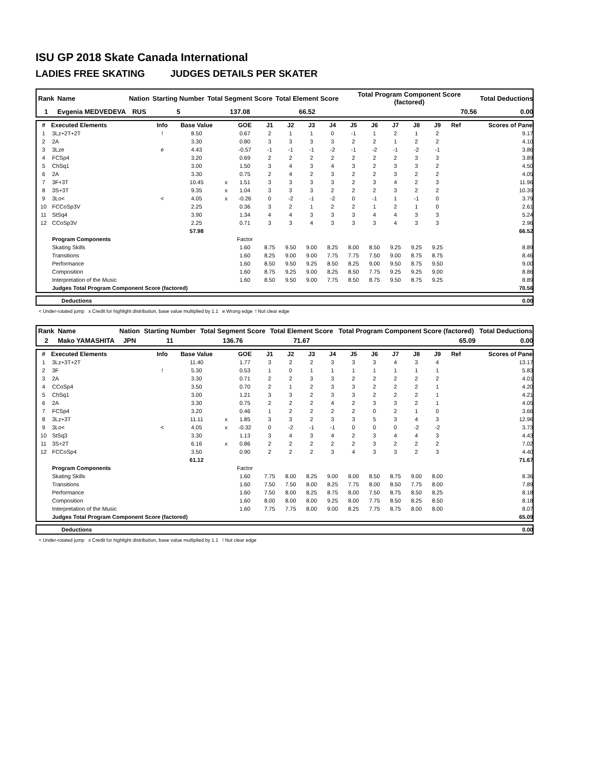ISU GP 2018 Skate Canada International
LADIES FREE SKATING JUDGES DETAILS PER SKATER
| Rank | Name | Nation | Starting Number | Total Segment Score | Total Element Score | Total Program Component Score (factored) | Total Deductions |
| 1 | Evgenia MEDVEDEVA | RUS | 5 | 137.08 | 66.52 | 70.56 | 0.00 |
| # | Executed Elements | Info | Base Value | | GOE | J1 | J2 | J3 | J4 | J5 | J6 | J7 | J8 | J9 | Ref | Scores of Panel |
| --- | --- | --- | --- | --- | --- | --- | --- | --- | --- | --- | --- | --- | --- | --- | --- | --- |
| 1 | 3Lz+2T+2T | ! | 8.50 | | 0.67 | 2 | 1 | 1 | 0 | -1 | 1 | 2 | 1 | 2 | | 9.17 |
| 2 | 2A | | 3.30 | | 0.80 | 3 | 3 | 3 | 3 | 2 | 2 | 1 | 2 | 2 | | 4.10 |
| 3 | 3Lze | e | 4.43 | | -0.57 | -1 | -1 | -1 | -2 | -1 | -2 | -1 | -2 | -1 | | 3.86 |
| 4 | FCSp4 | | 3.20 | | 0.69 | 2 | 2 | 2 | 2 | 2 | 2 | 2 | 3 | 3 | | 3.89 |
| 5 | ChSq1 | | 3.00 | | 1.50 | 3 | 4 | 3 | 4 | 3 | 2 | 3 | 3 | 2 | | 4.50 |
| 6 | 2A | | 3.30 | | 0.75 | 2 | 4 | 2 | 3 | 2 | 2 | 3 | 2 | 2 | | 4.05 |
| 7 | 3F+3T | | 10.45 | x | 1.51 | 3 | 3 | 3 | 3 | 2 | 3 | 4 | 2 | 3 | | 11.96 |
| 8 | 3S+3T | | 9.35 | x | 1.04 | 3 | 3 | 3 | 2 | 2 | 2 | 3 | 2 | 2 | | 10.39 |
| 9 | 3Lo< | < | 4.05 | x | -0.26 | 0 | -2 | -1 | -2 | 0 | -1 | 1 | -1 | 0 | | 3.79 |
| 10 | FCCoSp3V | | 2.25 | | 0.36 | 3 | 2 | 1 | 2 | 2 | 1 | 2 | 1 | 0 | | 2.61 |
| 11 | StSq4 | | 3.90 | | 1.34 | 4 | 4 | 3 | 3 | 3 | 4 | 4 | 3 | 3 | | 5.24 |
| 12 | CCoSp3V | | 2.25 | | 0.71 | 3 | 3 | 4 | 3 | 3 | 3 | 4 | 3 | 3 | | 2.96 |
| | | | 57.98 | | | | | | | | | | | | | 66.52 |
| | Program Components | | | | Factor | | | | | | | | | | | |
| | Skating Skills | | | | 1.60 | 8.75 | 9.50 | 9.00 | 8.25 | 8.00 | 8.50 | 9.25 | 9.25 | 9.25 | | 8.89 |
| | Transitions | | | | 1.60 | 8.25 | 9.00 | 9.00 | 7.75 | 7.75 | 7.50 | 9.00 | 8.75 | 8.75 | | 8.46 |
| | Performance | | | | 1.60 | 8.50 | 9.50 | 9.25 | 8.50 | 8.25 | 9.00 | 9.50 | 8.75 | 9.50 | | 9.00 |
| | Composition | | | | 1.60 | 8.75 | 9.25 | 9.00 | 8.25 | 8.50 | 7.75 | 9.25 | 9.25 | 9.00 | | 8.86 |
| | Interpretation of the Music | | | | 1.60 | 8.50 | 9.50 | 9.00 | 7.75 | 8.50 | 8.75 | 9.50 | 8.75 | 9.25 | | 8.89 |
| | Judges Total Program Component Score (factored) | | | | | | | | | | | | | | | 70.56 |
| | Deductions | 0.00 |
< Under-rotated jump x Credit for highlight distribution, base value multiplied by 1.1 e Wrong edge ! Not clear edge
| Rank | Name | Nation | Starting Number | Total Segment Score | Total Element Score | Total Program Component Score (factored) | Total Deductions |
| 2 | Mako YAMASHITA | JPN | 11 | 136.76 | 71.67 | 65.09 | 0.00 |
| # | Executed Elements | Info | Base Value | | GOE | J1 | J2 | J3 | J4 | J5 | J6 | J7 | J8 | J9 | Ref | Scores of Panel |
| --- | --- | --- | --- | --- | --- | --- | --- | --- | --- | --- | --- | --- | --- | --- | --- | --- |
| 1 | 3Lz+3T+2T | | 11.40 | | 1.77 | 3 | 2 | 2 | 3 | 3 | 3 | 4 | 3 | 4 | | 13.17 |
| 2 | 3F | ! | 5.30 | | 0.53 | 1 | 0 | 1 | 1 | 1 | 1 | 1 | 1 | 1 | | 5.83 |
| 3 | 2A | | 3.30 | | 0.71 | 2 | 2 | 3 | 3 | 2 | 2 | 2 | 2 | 2 | | 4.01 |
| 4 | CCoSp4 | | 3.50 | | 0.70 | 2 | 1 | 2 | 3 | 3 | 2 | 2 | 2 | 1 | | 4.20 |
| 5 | ChSq1 | | 3.00 | | 1.21 | 3 | 3 | 2 | 3 | 3 | 2 | 2 | 2 | 1 | | 4.21 |
| 6 | 2A | | 3.30 | | 0.75 | 2 | 2 | 2 | 4 | 2 | 3 | 3 | 2 | 1 | | 4.05 |
| 7 | FCSp4 | | 3.20 | | 0.46 | 1 | 2 | 2 | 2 | 2 | 0 | 2 | 1 | 0 | | 3.66 |
| 8 | 3Lz+3T | | 11.11 | x | 1.85 | 3 | 3 | 2 | 3 | 3 | 5 | 3 | 4 | 3 | | 12.96 |
| 9 | 3Lo< | < | 4.05 | x | -0.32 | 0 | -2 | -1 | -1 | 0 | 0 | 0 | -2 | -2 | | 3.73 |
| 10 | StSq3 | | 3.30 | | 1.13 | 3 | 4 | 3 | 4 | 2 | 3 | 4 | 4 | 3 | | 4.43 |
| 11 | 3S+2T | | 6.16 | x | 0.86 | 2 | 2 | 2 | 2 | 2 | 3 | 2 | 2 | 2 | | 7.02 |
| 12 | FCCoSp4 | | 3.50 | | 0.90 | 2 | 2 | 2 | 3 | 4 | 3 | 3 | 2 | 3 | | 4.40 |
| | | | 61.12 | | | | | | | | | | | | | 71.67 |
| | Program Components | | | | Factor | | | | | | | | | | | |
| | Skating Skills | | | | 1.60 | 7.75 | 8.00 | 8.25 | 9.00 | 8.00 | 8.50 | 8.75 | 9.00 | 8.00 | | 8.36 |
| | Transitions | | | | 1.60 | 7.50 | 7.50 | 8.00 | 8.25 | 7.75 | 8.00 | 8.50 | 7.75 | 8.00 | | 7.89 |
| | Performance | | | | 1.60 | 7.50 | 8.00 | 8.25 | 8.75 | 8.00 | 7.50 | 8.75 | 8.50 | 8.25 | | 8.18 |
| | Composition | | | | 1.60 | 8.00 | 8.00 | 8.00 | 9.25 | 8.00 | 7.75 | 8.50 | 8.25 | 8.50 | | 8.18 |
| | Interpretation of the Music | | | | 1.60 | 7.75 | 7.75 | 8.00 | 9.00 | 8.25 | 7.75 | 8.75 | 8.00 | 8.00 | | 8.07 |
| | Judges Total Program Component Score (factored) | | | | | | | | | | | | | | | 65.09 |
| | Deductions | 0.00 |
< Under-rotated jump x Credit for highlight distribution, base value multiplied by 1.1 ! Not clear edge